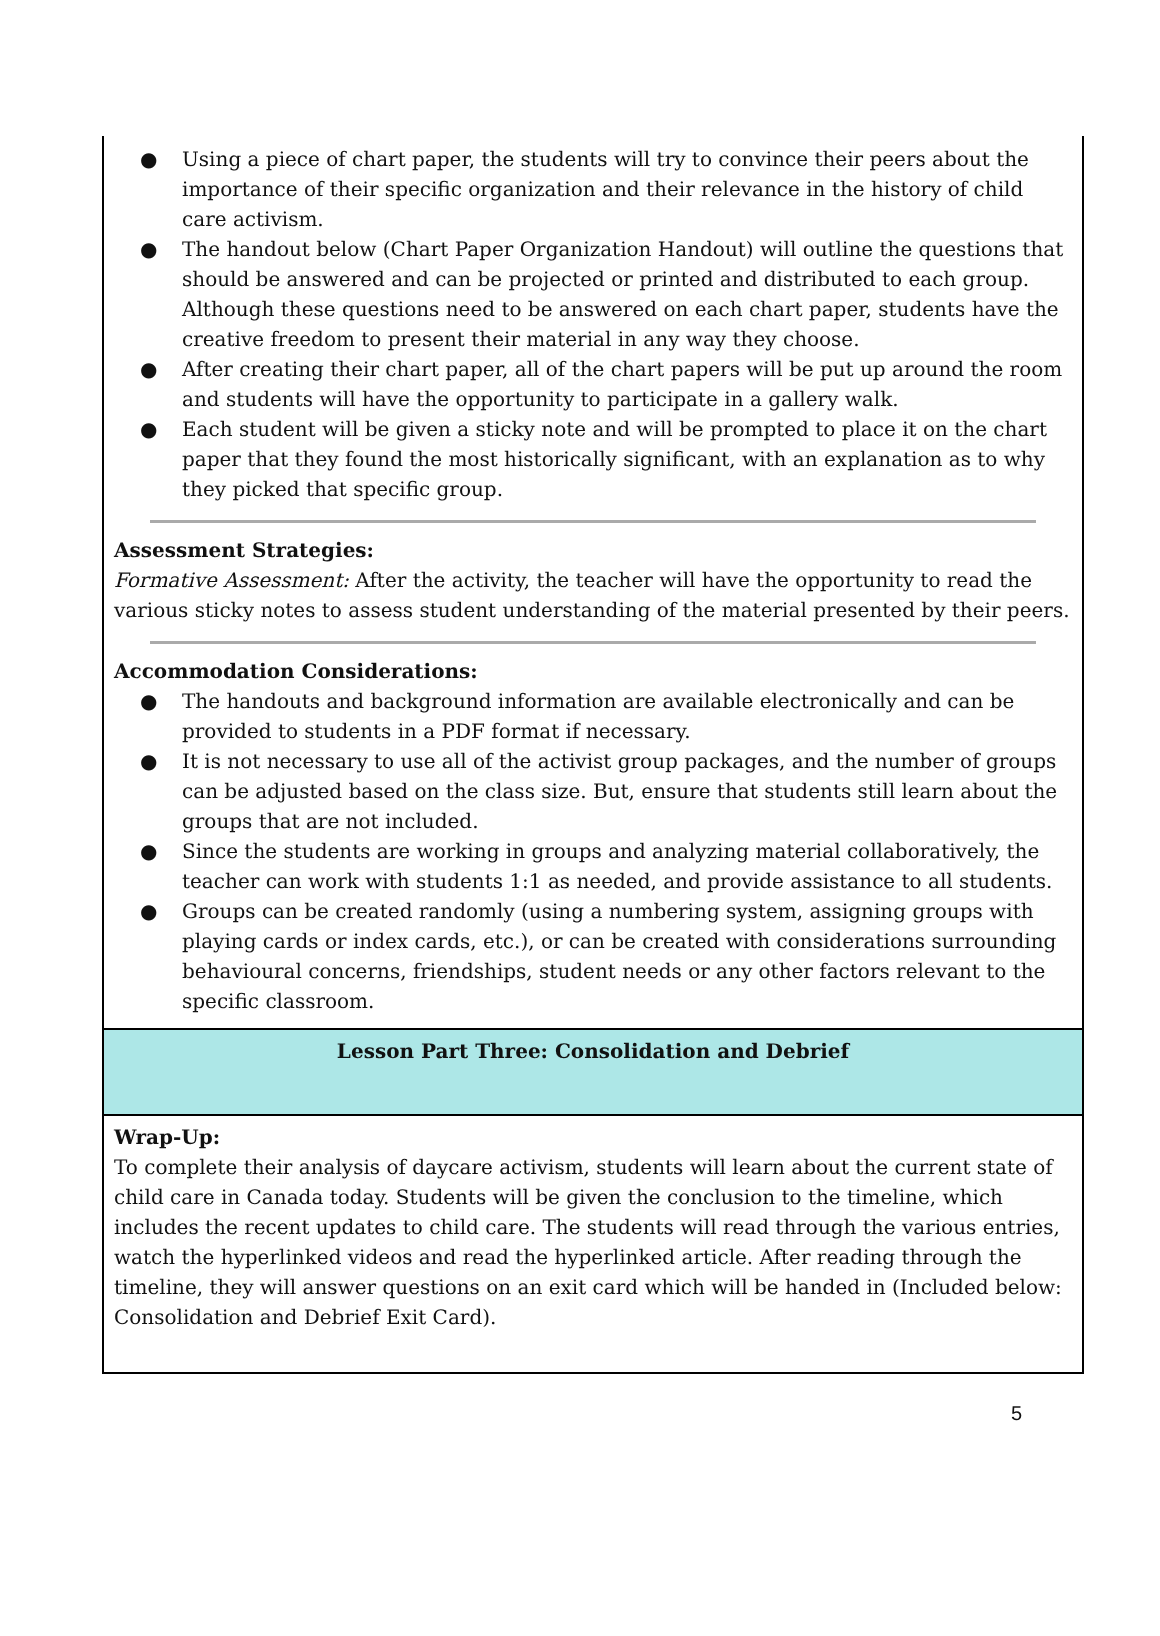● Using a piece of chart paper, the students will try to convince their peers about the importance of their specific organization and their relevance in the history of child care activism.
● The handout below (Chart Paper Organization Handout) will outline the questions that should be answered and can be projected or printed and distributed to each group. Although these questions need to be answered on each chart paper, students have the creative freedom to present their material in any way they choose.
● After creating their chart paper, all of the chart papers will be put up around the room and students will have the opportunity to participate in a gallery walk.
● Each student will be given a sticky note and will be prompted to place it on the chart paper that they found the most historically significant, with an explanation as to why they picked that specific group.
Assessment Strategies:
Formative Assessment: After the activity, the teacher will have the opportunity to read the various sticky notes to assess student understanding of the material presented by their peers.
Accommodation Considerations:
● The handouts and background information are available electronically and can be provided to students in a PDF format if necessary.
● It is not necessary to use all of the activist group packages, and the number of groups can be adjusted based on the class size. But, ensure that students still learn about the groups that are not included.
● Since the students are working in groups and analyzing material collaboratively, the teacher can work with students 1:1 as needed, and provide assistance to all students.
● Groups can be created randomly (using a numbering system, assigning groups with playing cards or index cards, etc.), or can be created with considerations surrounding behavioural concerns, friendships, student needs or any other factors relevant to the specific classroom.
Lesson Part Three: Consolidation and Debrief
Wrap-Up:
To complete their analysis of daycare activism, students will learn about the current state of child care in Canada today. Students will be given the conclusion to the timeline, which includes the recent updates to child care. The students will read through the various entries, watch the hyperlinked videos and read the hyperlinked article. After reading through the timeline, they will answer questions on an exit card which will be handed in (Included below: Consolidation and Debrief Exit Card).
5